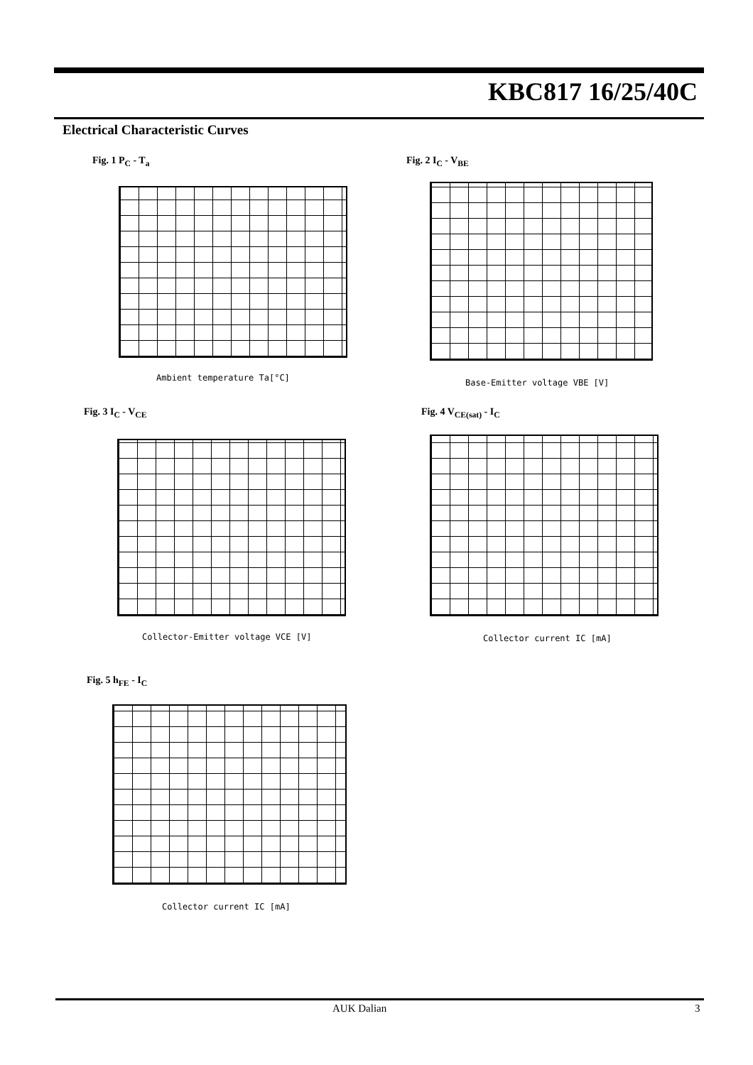KBC817 16/25/40C
Electrical Characteristic Curves
Fig. 1 P<sub>C</sub> - T<sub>a</sub>
Ambient temperature Ta[°C]
Fig. 2 I<sub>C</sub> - V<sub>BE</sub>
Base-Emitter voltage VBE [V]
Fig. 3 I<sub>C</sub> - V<sub>CE</sub>
Collector-Emitter voltage VCE [V]
Fig. 4 V<sub>CE(sat)</sub> - I<sub>C</sub>
Collector current IC [mA]
Fig. 5 h<sub>FE</sub> - I<sub>C</sub>
Collector current IC [mA]
AUK Dalian 3